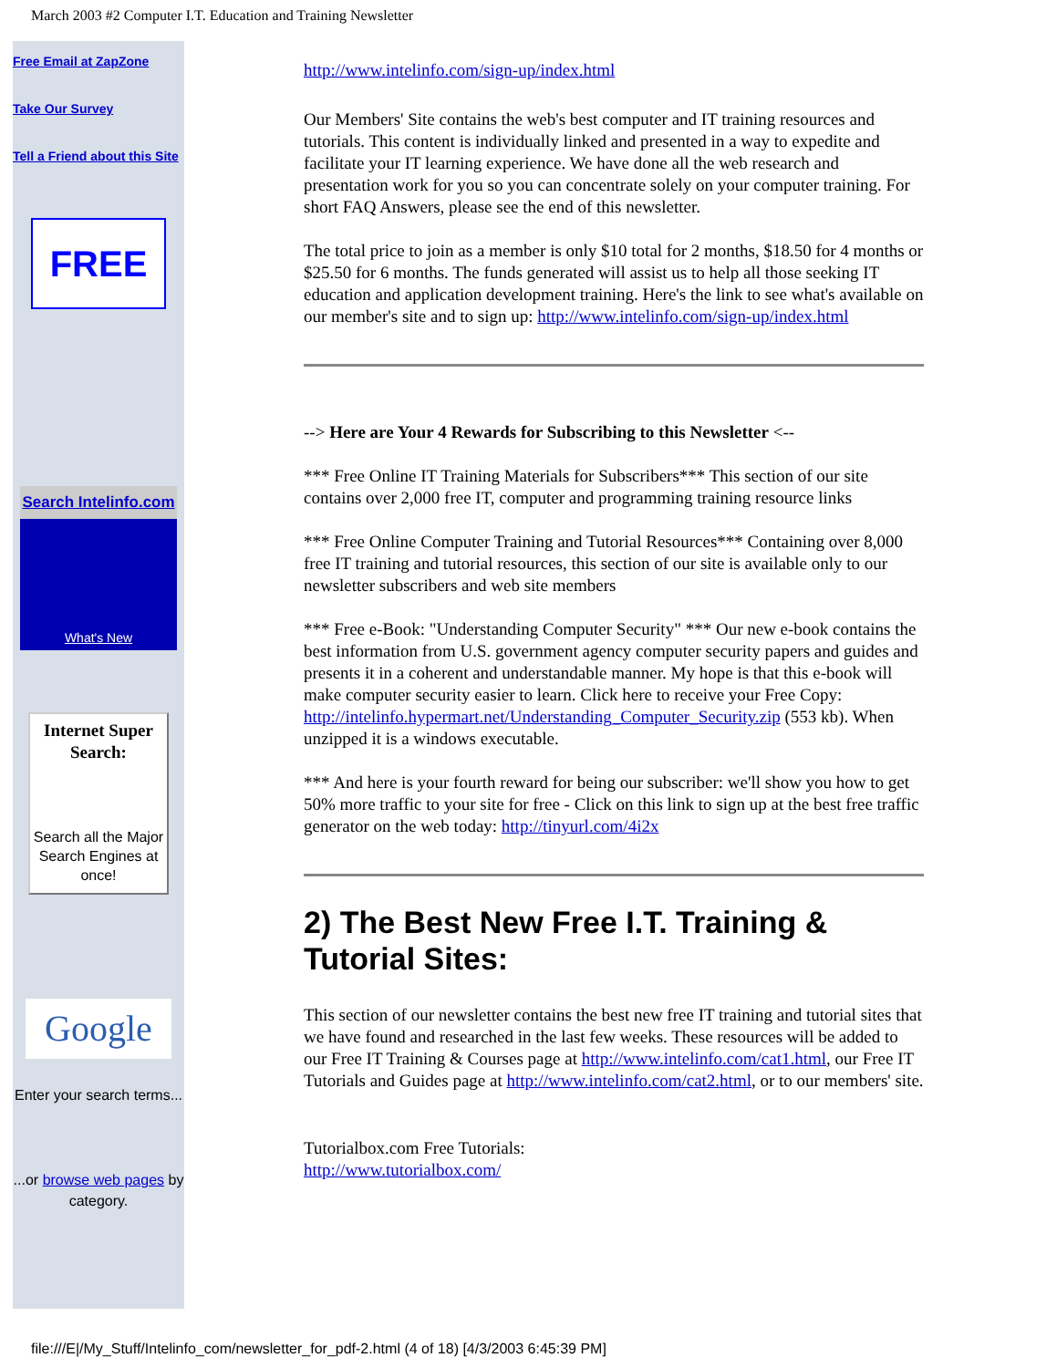March 2003 #2 Computer I.T. Education and Training Newsletter
Free Email at ZapZone
Take Our Survey
Tell a Friend about this Site
FREE
Search Intelinfo.com
What's New
Internet Super Search:
Search all the Major Search Engines at once!
Google
Enter your search terms...
...or browse web pages by category.
http://www.intelinfo.com/sign-up/index.html
Our Members' Site contains the web's best computer and IT training resources and tutorials. This content is individually linked and presented in a way to expedite and facilitate your IT learning experience. We have done all the web research and presentation work for you so you can concentrate solely on your computer training. For short FAQ Answers, please see the end of this newsletter.
The total price to join as a member is only $10 total for 2 months, $18.50 for 4 months or $25.50 for 6 months. The funds generated will assist us to help all those seeking IT education and application development training. Here's the link to see what's available on our member's site and to sign up: http://www.intelinfo.com/sign-up/index.html
--> Here are Your 4 Rewards for Subscribing to this Newsletter <--
*** Free Online IT Training Materials for Subscribers*** This section of our site contains over 2,000 free IT, computer and programming training resource links
*** Free Online Computer Training and Tutorial Resources*** Containing over 8,000 free IT training and tutorial resources, this section of our site is available only to our newsletter subscribers and web site members
*** Free e-Book: "Understanding Computer Security" *** Our new e-book contains the best information from U.S. government agency computer security papers and guides and presents it in a coherent and understandable manner. My hope is that this e-book will make computer security easier to learn. Click here to receive your Free Copy: http://intelinfo.hypermart.net/Understanding_Computer_Security.zip (553 kb). When unzipped it is a windows executable.
*** And here is your fourth reward for being our subscriber: we'll show you how to get 50% more traffic to your site for free - Click on this link to sign up at the best free traffic generator on the web today: http://tinyurl.com/4i2x
2) The Best New Free I.T. Training & Tutorial Sites:
This section of our newsletter contains the best new free IT training and tutorial sites that we have found and researched in the last few weeks. These resources will be added to our Free IT Training & Courses page at http://www.intelinfo.com/cat1.html, our Free IT Tutorials and Guides page at http://www.intelinfo.com/cat2.html, or to our members' site.
Tutorialbox.com Free Tutorials:
http://www.tutorialbox.com/
file:///E|/My_Stuff/Intelinfo_com/newsletter_for_pdf-2.html (4 of 18) [4/3/2003 6:45:39 PM]